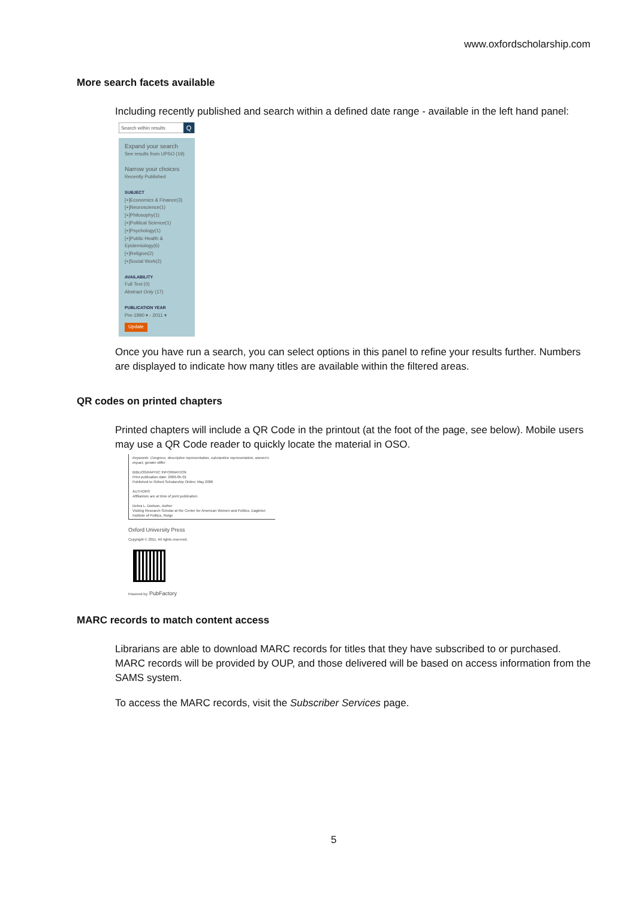www.oxfordscholarship.com
More search facets available
Including recently published and search within a defined date range - available in the left hand panel:
Search within results Q
Expand your search
See results from UPSO (19)
Narrow your choices
Recently Published
SUBJECT
[+]Economics & Finance(3)
[+]Neuroscience(1)
[+]Philosophy(1)
[+]Political Science(1)
[+]Psychology(1)
[+]Public Health & Epidemiology(6)
[+]Religion(2)
[+]Social Work(2)
AVAILABILITY
Full Text (0)
Abstract Only (17)
PUBLICATION YEAR
Pre-1990 ▾ - 2011 ▾
Update
Once you have run a search, you can select options in this panel to refine your results further. Numbers are displayed to indicate how many titles are available within the filtered areas.
QR codes on printed chapters
Printed chapters will include a QR Code in the printout (at the foot of the page, see below). Mobile users may use a QR Code reader to quickly locate the material in OSO.
Keywords: Congress, descriptive representation, substantive representation, women's impact, gender differ
BIBLIOGRAPHIC INFORMATION
Print publication date: 2006-05-01
Published to Oxford Scholarship Online: May 2006
AUTHORS
Affiliations are at time of print publication.
Debra L. Dodson, Author
Visiting Research Scholar at the Center for American Women and Politics, Eagleton Institute of Politics, Rutge
Oxford University Press
Copyright © 2011. All rights reserved.
Powered by: PubFactory
MARC records to match content access
Librarians are able to download MARC records for titles that they have subscribed to or purchased. MARC records will be provided by OUP, and those delivered will be based on access information from the SAMS system.
To access the MARC records, visit the Subscriber Services page.
5